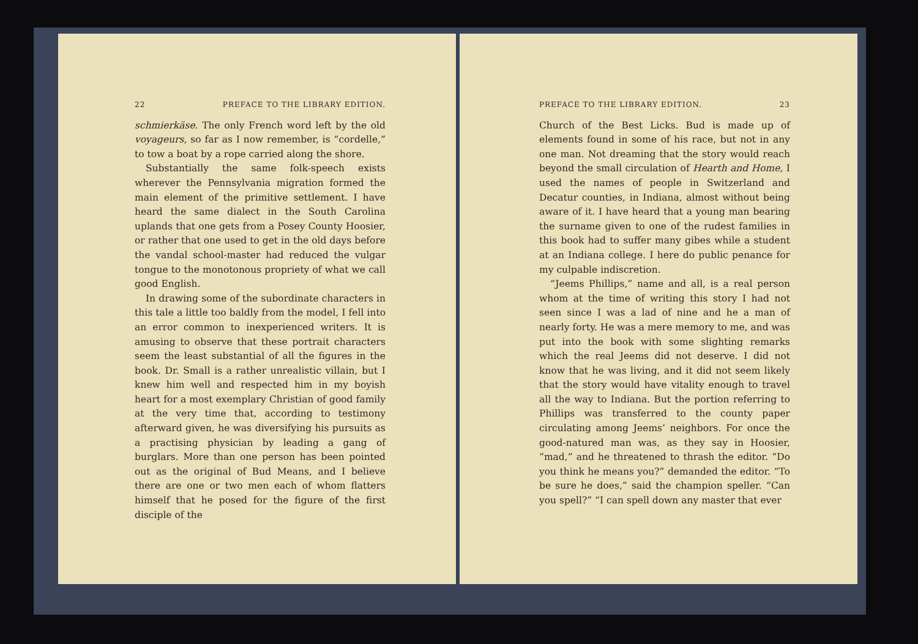22 PREFACE TO THE LIBRARY EDITION.
schmierkäse. The only French word left by the old voyageurs, so far as I now remember, is “cordelle,” to tow a boat by a rope carried along the shore.
Substantially the same folk-speech exists wherever the Pennsylvania migration formed the main element of the primitive settlement. I have heard the same dialect in the South Carolina uplands that one gets from a Posey County Hoosier, or rather that one used to get in the old days before the vandal school-master had reduced the vulgar tongue to the monotonous propriety of what we call good English.
In drawing some of the subordinate characters in this tale a little too baldly from the model, I fell into an error common to inexperienced writers. It is amusing to observe that these portrait characters seem the least substantial of all the figures in the book. Dr. Small is a rather unrealistic villain, but I knew him well and respected him in my boyish heart for a most exemplary Christian of good family at the very time that, according to testimony afterward given, he was diversifying his pursuits as a practising physician by leading a gang of burglars. More than one person has been pointed out as the original of Bud Means, and I believe there are one or two men each of whom flatters himself that he posed for the figure of the first disciple of the
PREFACE TO THE LIBRARY EDITION. 23
Church of the Best Licks. Bud is made up of elements found in some of his race, but not in any one man. Not dreaming that the story would reach beyond the small circulation of Hearth and Home, I used the names of people in Switzerland and Decatur counties, in Indiana, almost without being aware of it. I have heard that a young man bearing the surname given to one of the rudest families in this book had to suffer many gibes while a student at an Indiana college. I here do public penance for my culpable indiscretion.
“Jeems Phillips,” name and all, is a real person whom at the time of writing this story I had not seen since I was a lad of nine and he a man of nearly forty. He was a mere memory to me, and was put into the book with some slighting remarks which the real Jeems did not deserve. I did not know that he was living, and it did not seem likely that the story would have vitality enough to travel all the way to Indiana. But the portion referring to Phillips was transferred to the county paper circulating among Jeems’ neighbors. For once the good-natured man was, as they say in Hoosier, “mad,” and he threatened to thrash the editor. “Do you think he means you?” demanded the editor. “To be sure he does,” said the champion speller. “Can you spell?” “I can spell down any master that ever